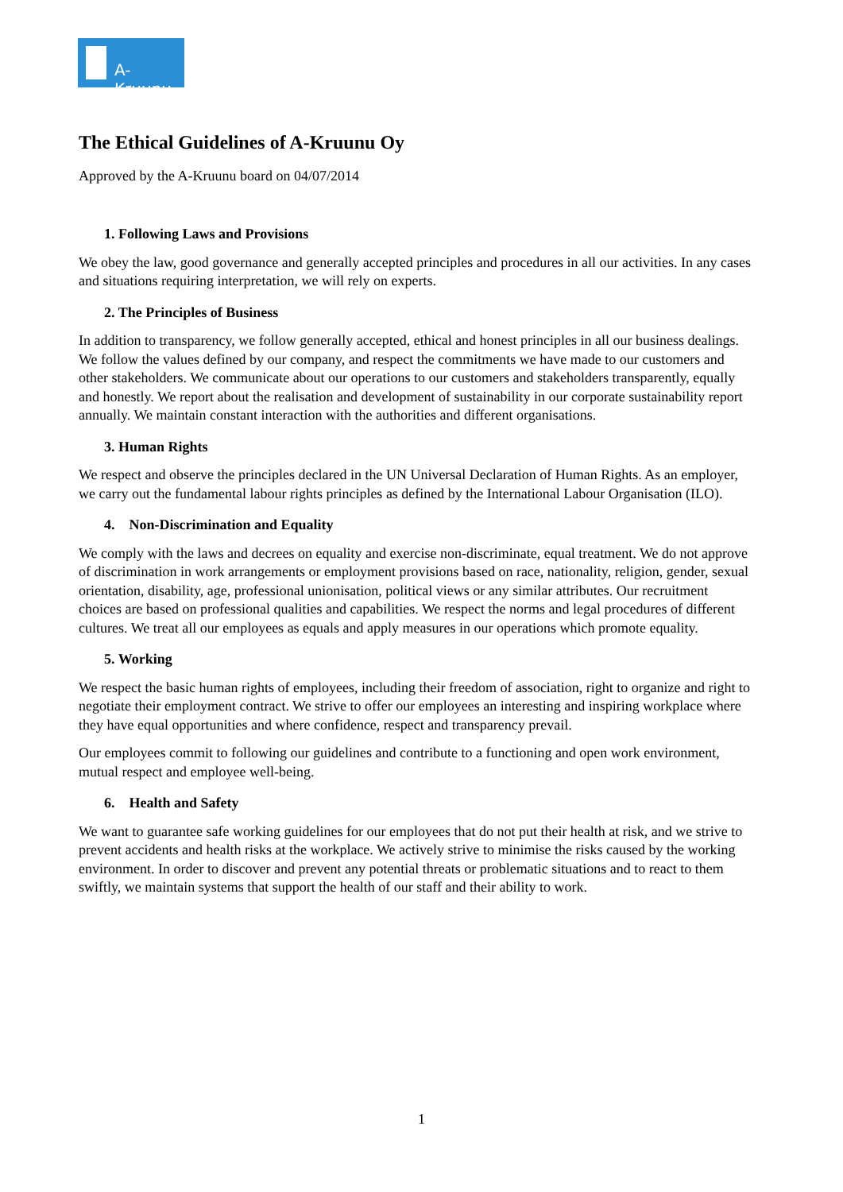A-Kruunu
The Ethical Guidelines of A-Kruunu Oy
Approved by the A-Kruunu board on 04/07/2014
1. Following Laws and Provisions
We obey the law, good governance and generally accepted principles and procedures in all our activities. In any cases and situations requiring interpretation, we will rely on experts.
2. The Principles of Business
In addition to transparency, we follow generally accepted, ethical and honest principles in all our business dealings. We follow the values defined by our company, and respect the commitments we have made to our customers and other stakeholders. We communicate about our operations to our customers and stakeholders transparently, equally and honestly. We report about the realisation and development of sustainability in our corporate sustainability report annually. We maintain constant interaction with the authorities and different organisations.
3. Human Rights
We respect and observe the principles declared in the UN Universal Declaration of Human Rights. As an employer, we carry out the fundamental labour rights principles as defined by the International Labour Organisation (ILO).
4. Non-Discrimination and Equality
We comply with the laws and decrees on equality and exercise non-discriminate, equal treatment. We do not approve of discrimination in work arrangements or employment provisions based on race, nationality, religion, gender, sexual orientation, disability, age, professional unionisation, political views or any similar attributes. Our recruitment choices are based on professional qualities and capabilities. We respect the norms and legal procedures of different cultures. We treat all our employees as equals and apply measures in our operations which promote equality.
5. Working
We respect the basic human rights of employees, including their freedom of association, right to organize and right to negotiate their employment contract. We strive to offer our employees an interesting and inspiring workplace where they have equal opportunities and where confidence, respect and transparency prevail.
Our employees commit to following our guidelines and contribute to a functioning and open work environment, mutual respect and employee well-being.
6. Health and Safety
We want to guarantee safe working guidelines for our employees that do not put their health at risk, and we strive to prevent accidents and health risks at the workplace. We actively strive to minimise the risks caused by the working environment. In order to discover and prevent any potential threats or problematic situations and to react to them swiftly, we maintain systems that support the health of our staff and their ability to work.
1